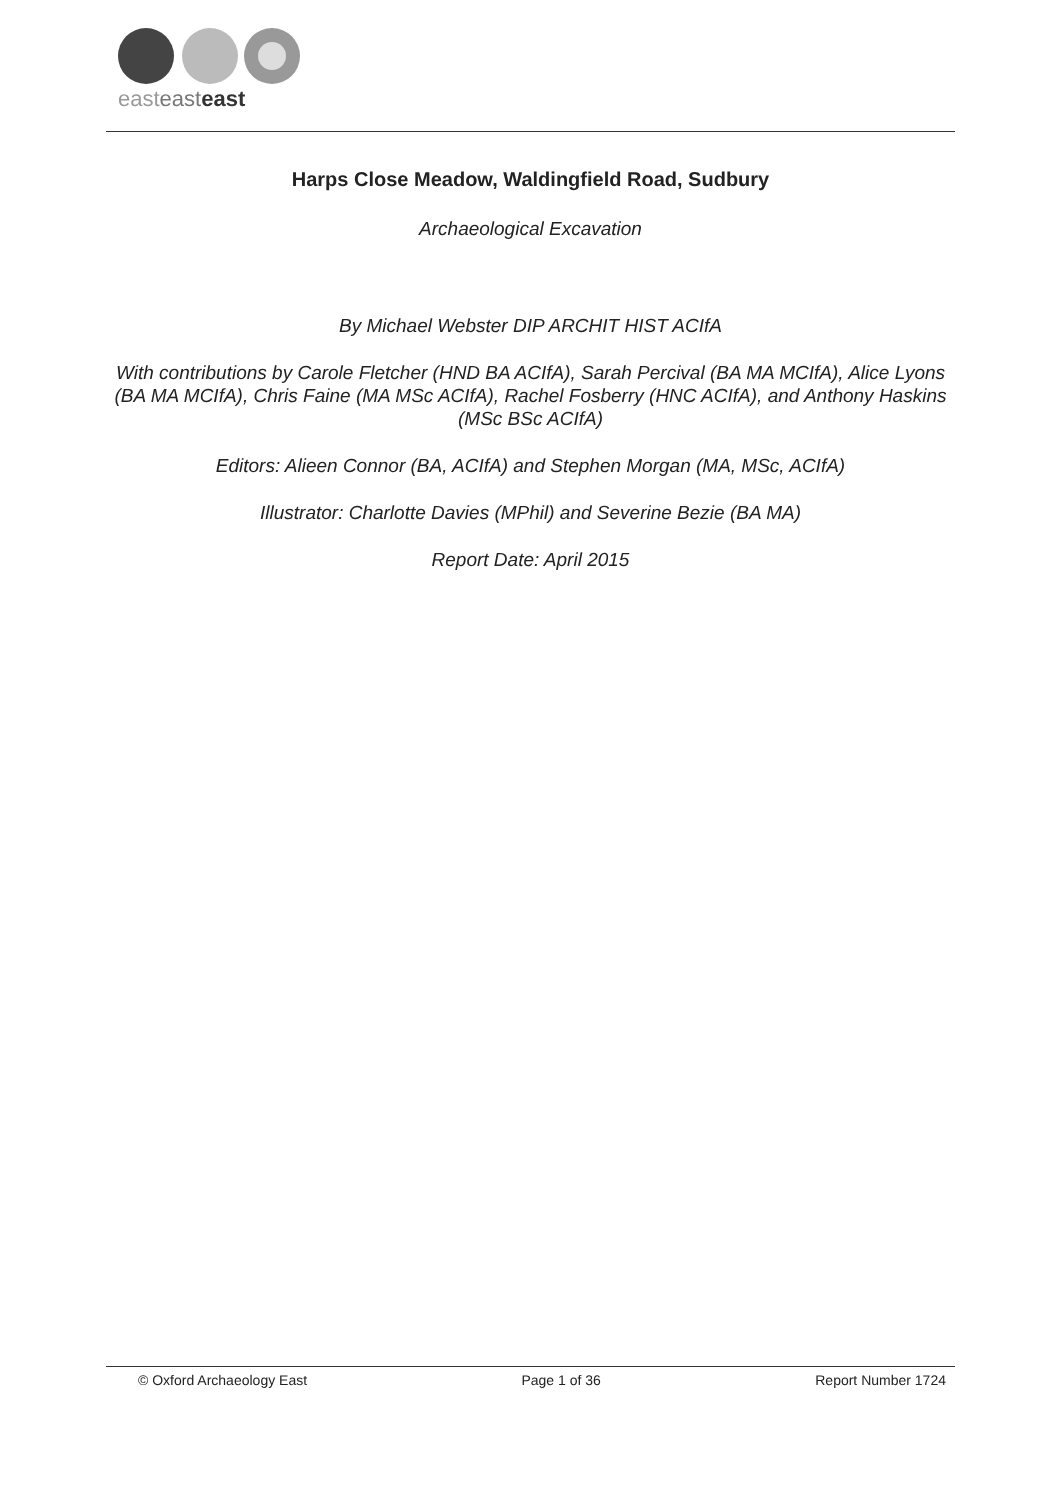easteast east
Harps Close Meadow, Waldingfield Road, Sudbury
Archaeological Excavation
By Michael Webster DIP ARCHIT HIST ACIfA
With contributions by Carole Fletcher (HND BA ACIfA), Sarah Percival (BA MA MCIfA), Alice Lyons (BA MA MCIfA), Chris Faine (MA MSc ACIfA), Rachel Fosberry (HNC ACIfA), and Anthony Haskins (MSc BSc ACIfA)
Editors: Alieen Connor (BA, ACIfA) and Stephen Morgan (MA, MSc, ACIfA)
Illustrator: Charlotte Davies (MPhil) and Severine Bezie (BA MA)
Report Date: April 2015
© Oxford Archaeology East Page 1 of 36 Report Number 1724